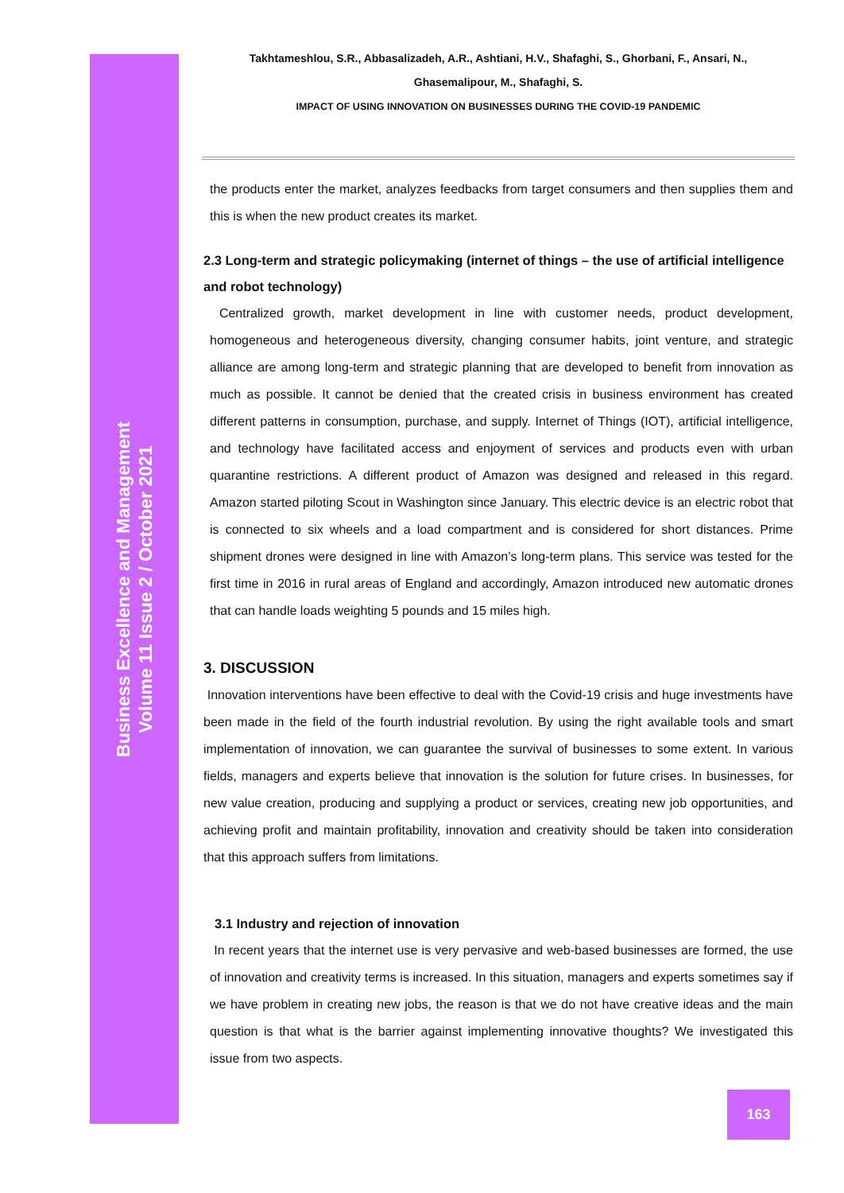Business Excellence and Management
Volume 11 Issue 2 / October 2021
Takhtameshlou, S.R., Abbasalizadeh, A.R., Ashtiani, H.V., Shafaghi, S., Ghorbani, F., Ansari, N.,
Ghasemalipour, M., Shafaghi, S.
IMPACT OF USING INNOVATION ON BUSINESSES DURING THE COVID-19 PANDEMIC
the products enter the market, analyzes feedbacks from target consumers and then supplies them and this is when the new product creates its market.
2.3 Long-term and strategic policymaking (internet of things – the use of artificial intelligence and robot technology)
Centralized growth, market development in line with customer needs, product development, homogeneous and heterogeneous diversity, changing consumer habits, joint venture, and strategic alliance are among long-term and strategic planning that are developed to benefit from innovation as much as possible. It cannot be denied that the created crisis in business environment has created different patterns in consumption, purchase, and supply. Internet of Things (IOT), artificial intelligence, and technology have facilitated access and enjoyment of services and products even with urban quarantine restrictions. A different product of Amazon was designed and released in this regard. Amazon started piloting Scout in Washington since January. This electric device is an electric robot that is connected to six wheels and a load compartment and is considered for short distances. Prime shipment drones were designed in line with Amazon’s long-term plans. This service was tested for the first time in 2016 in rural areas of England and accordingly, Amazon introduced new automatic drones that can handle loads weighting 5 pounds and 15 miles high.
3. DISCUSSION
Innovation interventions have been effective to deal with the Covid-19 crisis and huge investments have been made in the field of the fourth industrial revolution. By using the right available tools and smart implementation of innovation, we can guarantee the survival of businesses to some extent. In various fields, managers and experts believe that innovation is the solution for future crises. In businesses, for new value creation, producing and supplying a product or services, creating new job opportunities, and achieving profit and maintain profitability, innovation and creativity should be taken into consideration that this approach suffers from limitations.
3.1 Industry and rejection of innovation
In recent years that the internet use is very pervasive and web-based businesses are formed, the use of innovation and creativity terms is increased. In this situation, managers and experts sometimes say if we have problem in creating new jobs, the reason is that we do not have creative ideas and the main question is that what is the barrier against implementing innovative thoughts? We investigated this issue from two aspects.
163